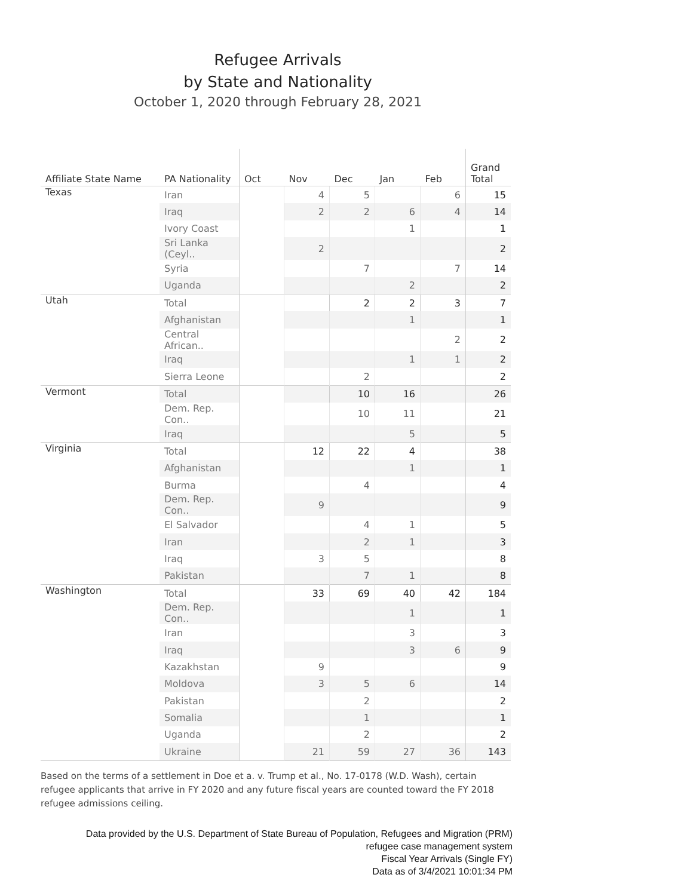Refugee Arrivals
by State and Nationality
October 1, 2020 through February 28, 2021
| Affiliate State Name | PA Nationality | Oct | Nov | Dec | Jan | Feb | Grand Total |
| --- | --- | --- | --- | --- | --- | --- | --- |
| Texas | Iran | | 4 | 5 | | 6 | 15 |
| | Iraq | | 2 | 2 | 6 | 4 | 14 |
| | Ivory Coast | | | | 1 | | 1 |
| | Sri Lanka (Ceyl.. | | 2 | | | | 2 |
| | Syria | | | 7 | | 7 | 14 |
| | Uganda | | | | 2 | | 2 |
| Utah | Total | | | 2 | 2 | 3 | 7 |
| | Afghanistan | | | | 1 | | 1 |
| | Central African.. | | | | | 2 | 2 |
| | Iraq | | | | 1 | 1 | 2 |
| | Sierra Leone | | | 2 | | | 2 |
| Vermont | Total | | | 10 | 16 | | 26 |
| | Dem. Rep. Con.. | | | 10 | 11 | | 21 |
| | Iraq | | | | 5 | | 5 |
| Virginia | Total | | 12 | 22 | 4 | | 38 |
| | Afghanistan | | | | 1 | | 1 |
| | Burma | | | 4 | | | 4 |
| | Dem. Rep. Con.. | | 9 | | | | 9 |
| | El Salvador | | | 4 | 1 | | 5 |
| | Iran | | | 2 | 1 | | 3 |
| | Iraq | | 3 | 5 | | | 8 |
| | Pakistan | | | 7 | 1 | | 8 |
| Washington | Total | | 33 | 69 | 40 | 42 | 184 |
| | Dem. Rep. Con.. | | | | 1 | | 1 |
| | Iran | | | | 3 | | 3 |
| | Iraq | | | | 3 | 6 | 9 |
| | Kazakhstan | | 9 | | | | 9 |
| | Moldova | | 3 | 5 | 6 | | 14 |
| | Pakistan | | | 2 | | | 2 |
| | Somalia | | | 1 | | | 1 |
| | Uganda | | | 2 | | | 2 |
| | Ukraine | | 21 | 59 | 27 | 36 | 143 |
Based on the terms of a settlement in Doe et a. v. Trump et al., No. 17-0178 (W.D. Wash), certain refugee applicants that arrive in FY 2020 and any future fiscal years are counted toward the FY 2018 refugee admissions ceiling.
Data provided by the U.S. Department of State Bureau of Population, Refugees and Migration (PRM)
refugee case management system
Fiscal Year Arrivals (Single FY)
Data as of 3/4/2021 10:01:34 PM